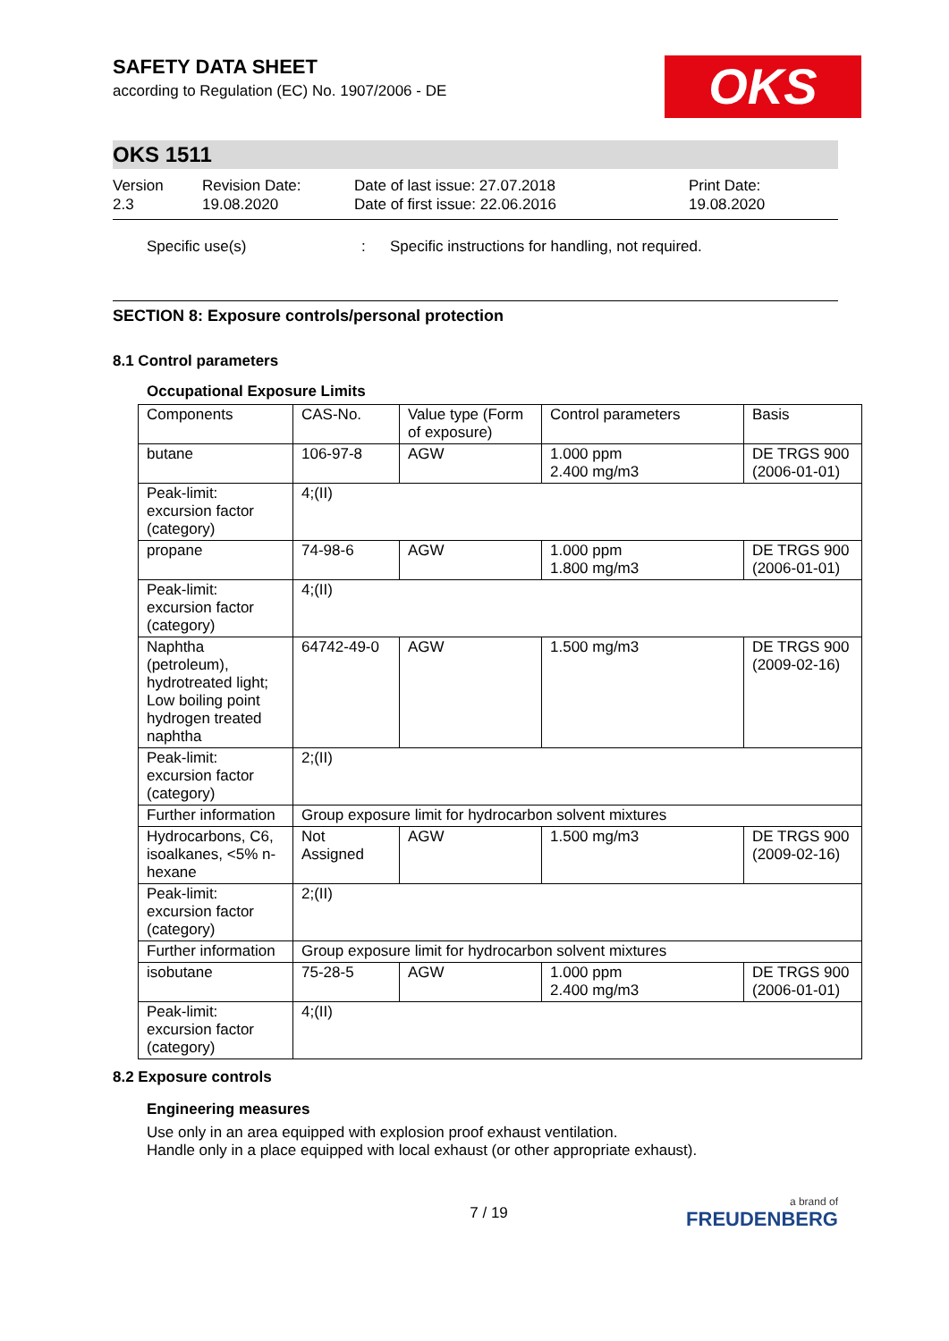SAFETY DATA SHEET
according to Regulation (EC) No. 1907/2006 - DE
OKS
OKS 1511
Version
2.3
Revision Date:
19.08.2020
Date of last issue: 27.07.2018
Date of first issue: 22.06.2016
Print Date:
19.08.2020
Specific use(s) : Specific instructions for handling, not required.
SECTION 8: Exposure controls/personal protection
8.1 Control parameters
Occupational Exposure Limits
| Components | CAS-No. | Value type (Form of exposure) | Control parameters | Basis |
| --- | --- | --- | --- | --- |
| butane | 106-97-8 | AGW | 1.000 ppm 2.400 mg/m3 | DE TRGS 900 (2006-01-01) |
| Peak-limit: excursion factor (category) | 4;(II) | | | |
| propane | 74-98-6 | AGW | 1.000 ppm 1.800 mg/m3 | DE TRGS 900 (2006-01-01) |
| Peak-limit: excursion factor (category) | 4;(II) | | | |
| Naphtha (petroleum), hydrotreated light; Low boiling point hydrogen treated naphtha | 64742-49-0 | AGW | 1.500 mg/m3 | DE TRGS 900 (2009-02-16) |
| Peak-limit: excursion factor (category) | 2;(II) | | | |
| Further information | Group exposure limit for hydrocarbon solvent mixtures | | | |
| Hydrocarbons, C6, isoalkanes, <5% n-hexane | Not Assigned | AGW | 1.500 mg/m3 | DE TRGS 900 (2009-02-16) |
| Peak-limit: excursion factor (category) | 2;(II) | | | |
| Further information | Group exposure limit for hydrocarbon solvent mixtures | | | |
| isobutane | 75-28-5 | AGW | 1.000 ppm 2.400 mg/m3 | DE TRGS 900 (2006-01-01) |
| Peak-limit: excursion factor (category) | 4;(II) | | | |
8.2 Exposure controls
Engineering measures
Use only in an area equipped with explosion proof exhaust ventilation.
Handle only in a place equipped with local exhaust (or other appropriate exhaust).
7 / 19
a brand of
FREUDENBERG